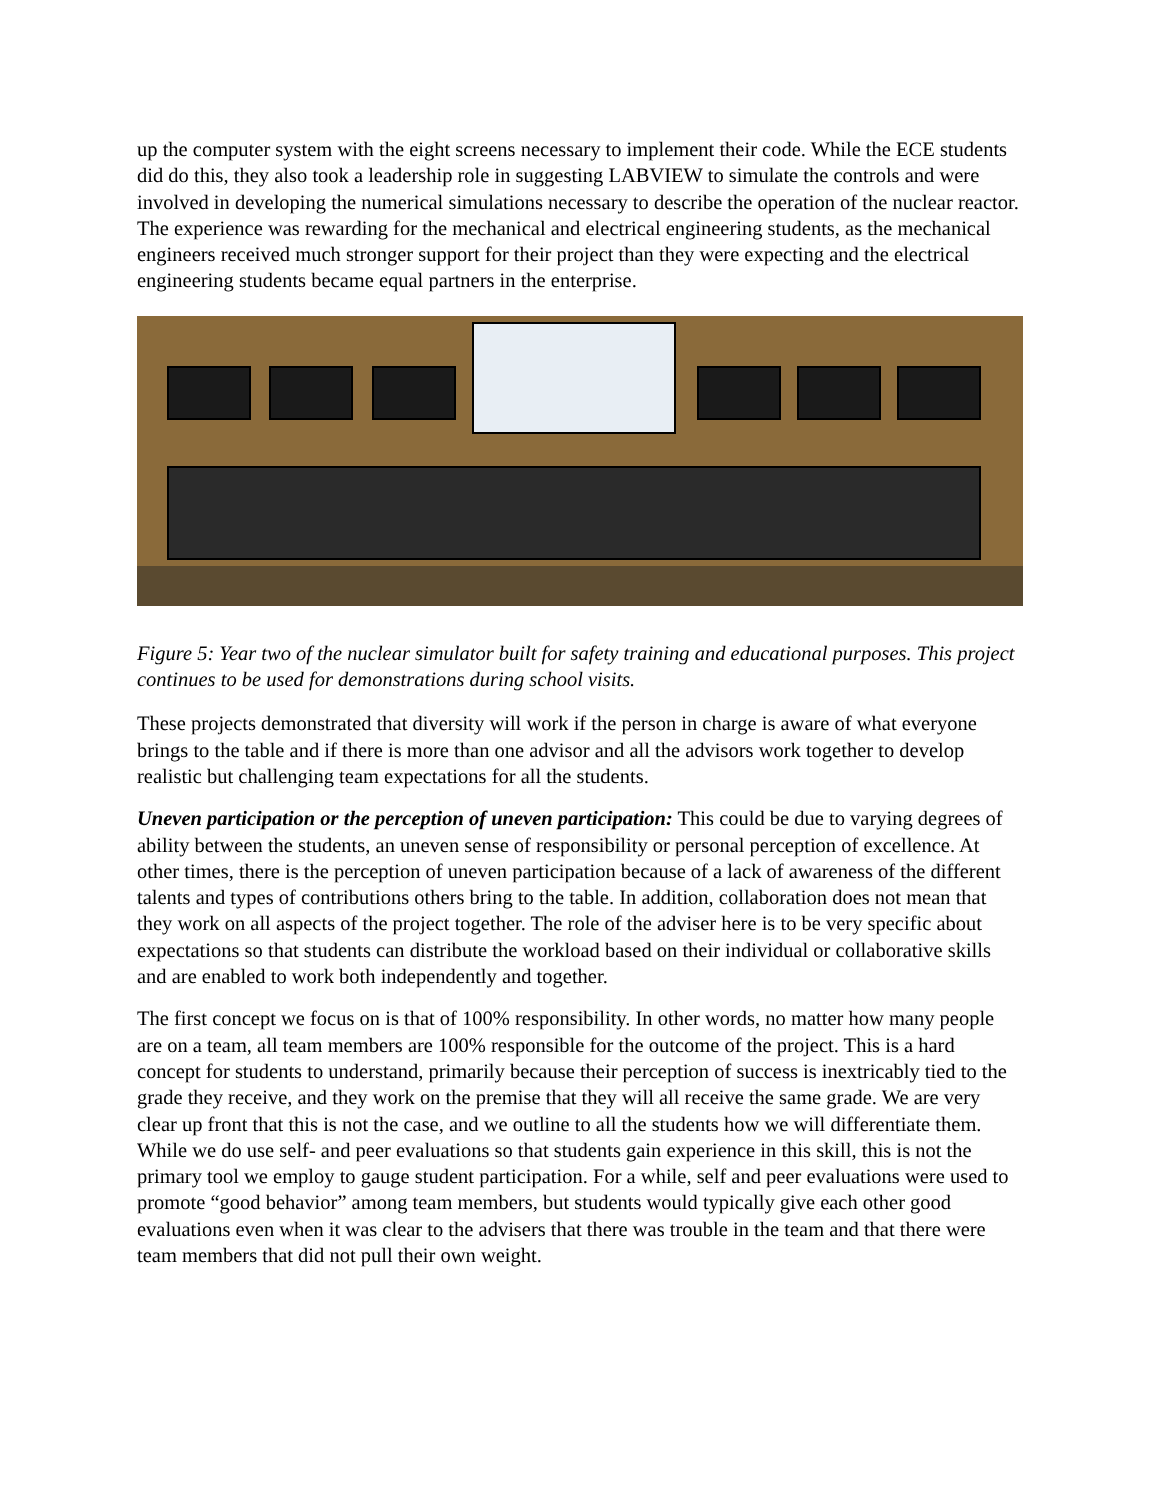up the computer system with the eight screens necessary to implement their code. While the ECE students did do this, they also took a leadership role in suggesting LABVIEW to simulate the controls and were involved in developing the numerical simulations necessary to describe the operation of the nuclear reactor. The experience was rewarding for the mechanical and electrical engineering students, as the mechanical engineers received much stronger support for their project than they were expecting and the electrical engineering students became equal partners in the enterprise.
Figure 5: Year two of the nuclear simulator built for safety training and educational purposes. This project continues to be used for demonstrations during school visits.
These projects demonstrated that diversity will work if the person in charge is aware of what everyone brings to the table and if there is more than one advisor and all the advisors work together to develop realistic but challenging team expectations for all the students.
Uneven participation or the perception of uneven participation: This could be due to varying degrees of ability between the students, an uneven sense of responsibility or personal perception of excellence. At other times, there is the perception of uneven participation because of a lack of awareness of the different talents and types of contributions others bring to the table. In addition, collaboration does not mean that they work on all aspects of the project together. The role of the adviser here is to be very specific about expectations so that students can distribute the workload based on their individual or collaborative skills and are enabled to work both independently and together.
The first concept we focus on is that of 100% responsibility. In other words, no matter how many people are on a team, all team members are 100% responsible for the outcome of the project. This is a hard concept for students to understand, primarily because their perception of success is inextricably tied to the grade they receive, and they work on the premise that they will all receive the same grade. We are very clear up front that this is not the case, and we outline to all the students how we will differentiate them. While we do use self- and peer evaluations so that students gain experience in this skill, this is not the primary tool we employ to gauge student participation. For a while, self and peer evaluations were used to promote “good behavior” among team members, but students would typically give each other good evaluations even when it was clear to the advisers that there was trouble in the team and that there were team members that did not pull their own weight.